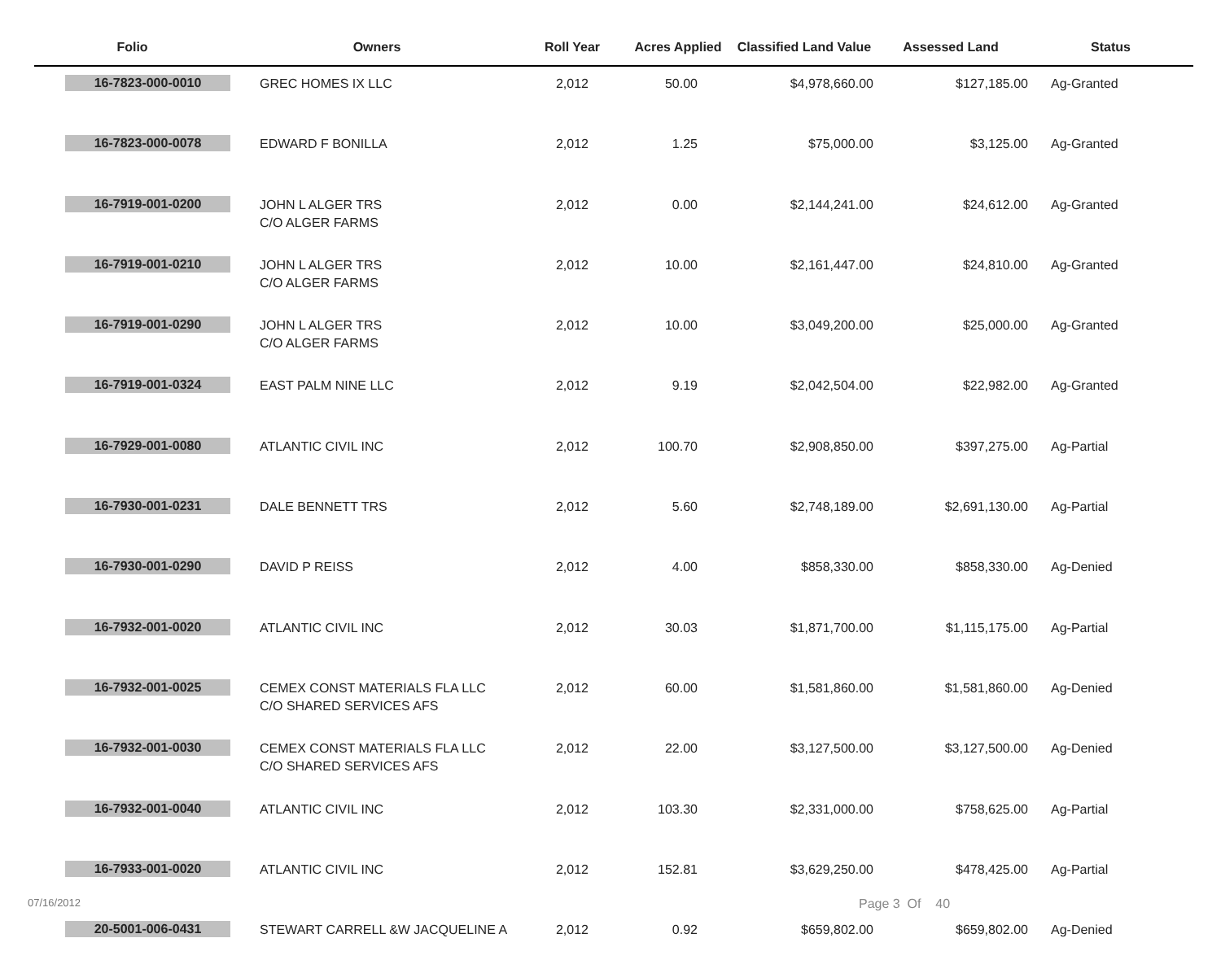| Folio | Owners | Roll Year | Acres Applied | Classified Land Value | Assessed Land | Status |
| --- | --- | --- | --- | --- | --- | --- |
| 16-7823-000-0010 | GREC HOMES IX LLC | 2,012 | 50.00 | $4,978,660.00 | $127,185.00 | Ag-Granted |
| 16-7823-000-0078 | EDWARD F BONILLA | 2,012 | 1.25 | $75,000.00 | $3,125.00 | Ag-Granted |
| 16-7919-001-0200 | JOHN L ALGER TRS C/O ALGER FARMS | 2,012 | 0.00 | $2,144,241.00 | $24,612.00 | Ag-Granted |
| 16-7919-001-0210 | JOHN L ALGER TRS C/O ALGER FARMS | 2,012 | 10.00 | $2,161,447.00 | $24,810.00 | Ag-Granted |
| 16-7919-001-0290 | JOHN L ALGER TRS C/O ALGER FARMS | 2,012 | 10.00 | $3,049,200.00 | $25,000.00 | Ag-Granted |
| 16-7919-001-0324 | EAST PALM NINE LLC | 2,012 | 9.19 | $2,042,504.00 | $22,982.00 | Ag-Granted |
| 16-7929-001-0080 | ATLANTIC CIVIL INC | 2,012 | 100.70 | $2,908,850.00 | $397,275.00 | Ag-Partial |
| 16-7930-001-0231 | DALE BENNETT TRS | 2,012 | 5.60 | $2,748,189.00 | $2,691,130.00 | Ag-Partial |
| 16-7930-001-0290 | DAVID P REISS | 2,012 | 4.00 | $858,330.00 | $858,330.00 | Ag-Denied |
| 16-7932-001-0020 | ATLANTIC CIVIL INC | 2,012 | 30.03 | $1,871,700.00 | $1,115,175.00 | Ag-Partial |
| 16-7932-001-0025 | CEMEX CONST MATERIALS FLA LLC C/O SHARED SERVICES AFS | 2,012 | 60.00 | $1,581,860.00 | $1,581,860.00 | Ag-Denied |
| 16-7932-001-0030 | CEMEX CONST MATERIALS FLA LLC C/O SHARED SERVICES AFS | 2,012 | 22.00 | $3,127,500.00 | $3,127,500.00 | Ag-Denied |
| 16-7932-001-0040 | ATLANTIC CIVIL INC | 2,012 | 103.30 | $2,331,000.00 | $758,625.00 | Ag-Partial |
| 16-7933-001-0020 | ATLANTIC CIVIL INC | 2,012 | 152.81 | $3,629,250.00 | $478,425.00 | Ag-Partial |
| 20-5001-006-0431 | STEWART CARRELL &W JACQUELINE A | 2,012 | 0.92 | $659,802.00 | $659,802.00 | Ag-Denied |
07/16/2012 Page 3 Of 40